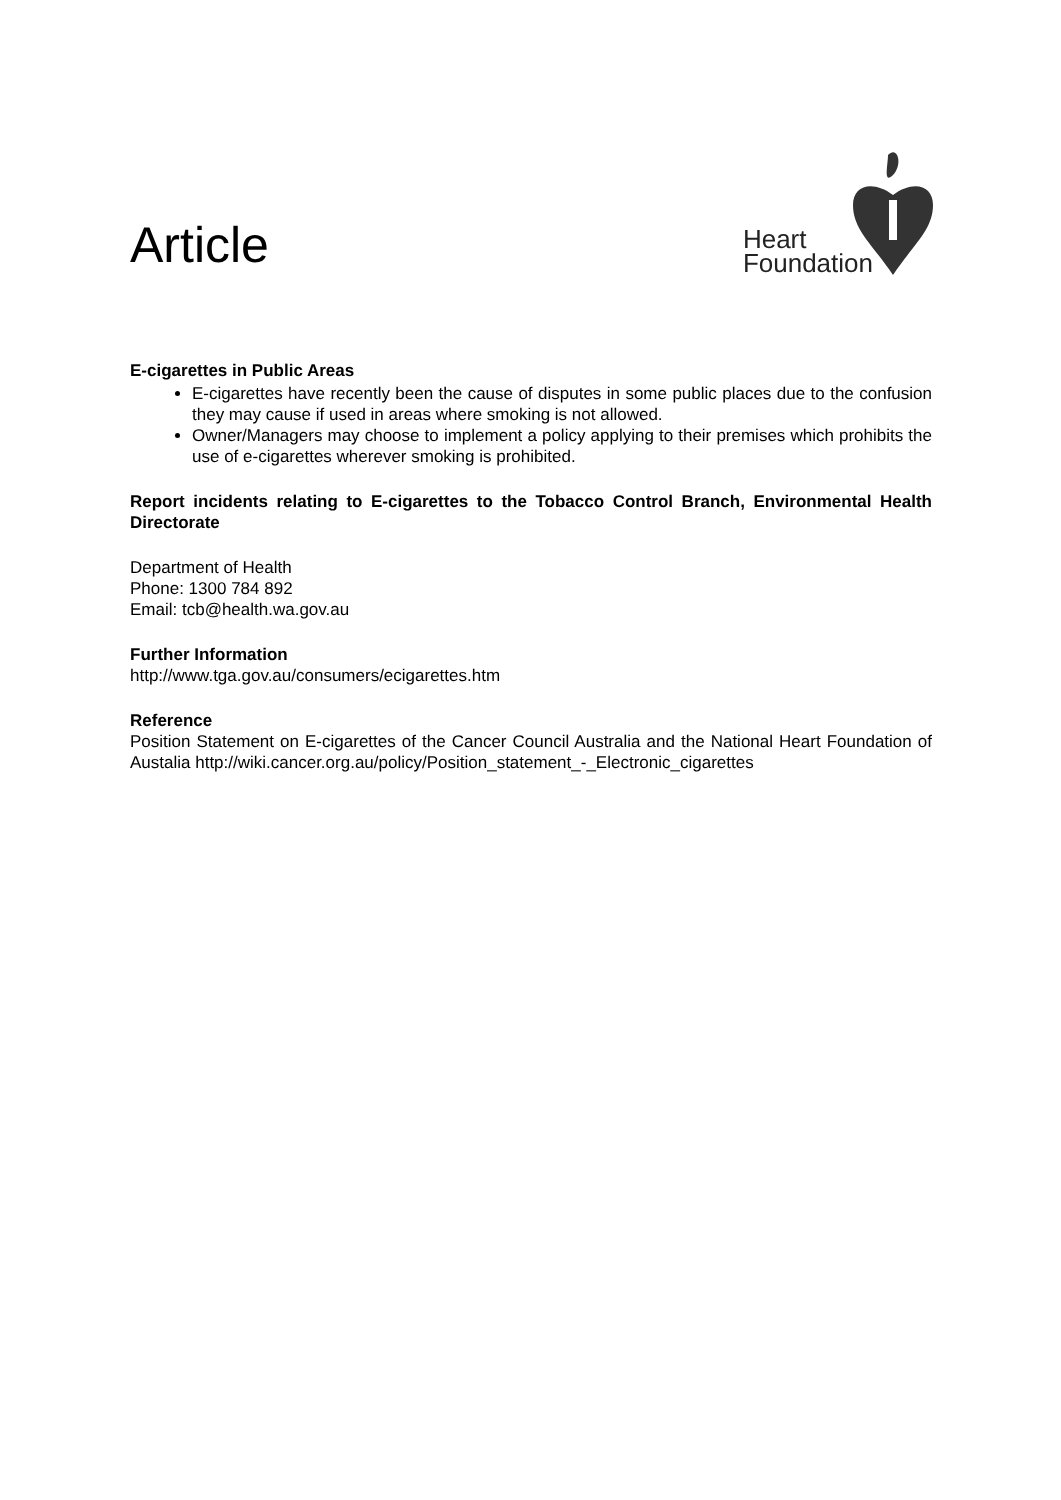Article
Heart
Foundation
E-cigarettes in Public Areas
E-cigarettes have recently been the cause of disputes in some public places due to the confusion they may cause if used in areas where smoking is not allowed.
Owner/Managers may choose to implement a policy applying to their premises which prohibits the use of e-cigarettes wherever smoking is prohibited.
Report incidents relating to E-cigarettes to the Tobacco Control Branch, Environmental Health Directorate
Department of Health
Phone: 1300 784 892
Email: tcb@health.wa.gov.au
Further Information
http://www.tga.gov.au/consumers/ecigarettes.htm
Reference
Position Statement on E-cigarettes of the Cancer Council Australia and the National Heart Foundation of Austalia http://wiki.cancer.org.au/policy/Position_statement_-_Electronic_cigarettes